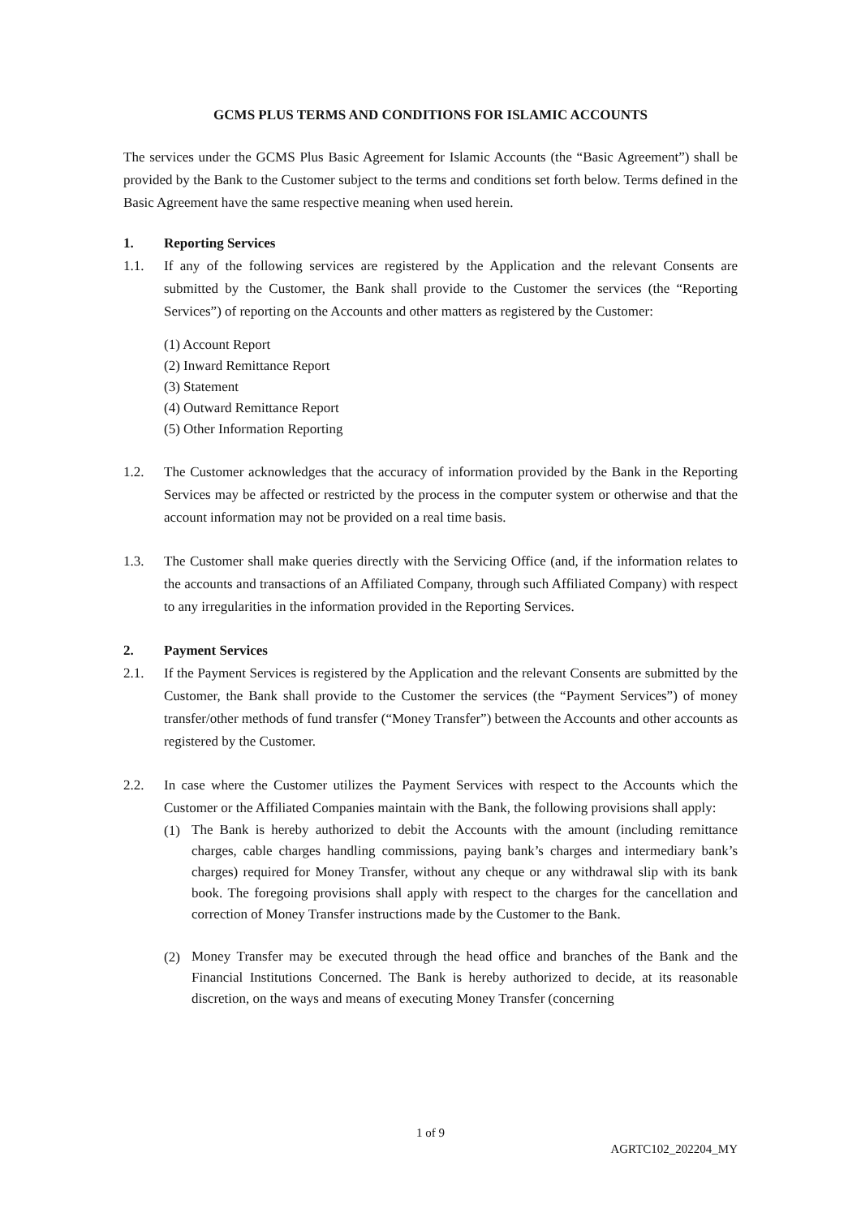GCMS PLUS TERMS AND CONDITIONS FOR ISLAMIC ACCOUNTS
The services under the GCMS Plus Basic Agreement for Islamic Accounts (the “Basic Agreement”) shall be provided by the Bank to the Customer subject to the terms and conditions set forth below. Terms defined in the Basic Agreement have the same respective meaning when used herein.
1. Reporting Services
1.1. If any of the following services are registered by the Application and the relevant Consents are submitted by the Customer, the Bank shall provide to the Customer the services (the “Reporting Services”) of reporting on the Accounts and other matters as registered by the Customer:
(1) Account Report
(2) Inward Remittance Report
(3) Statement
(4) Outward Remittance Report
(5) Other Information Reporting
1.2. The Customer acknowledges that the accuracy of information provided by the Bank in the Reporting Services may be affected or restricted by the process in the computer system or otherwise and that the account information may not be provided on a real time basis.
1.3. The Customer shall make queries directly with the Servicing Office (and, if the information relates to the accounts and transactions of an Affiliated Company, through such Affiliated Company) with respect to any irregularities in the information provided in the Reporting Services.
2. Payment Services
2.1. If the Payment Services is registered by the Application and the relevant Consents are submitted by the Customer, the Bank shall provide to the Customer the services (the “Payment Services”) of money transfer/other methods of fund transfer (“Money Transfer”) between the Accounts and other accounts as registered by the Customer.
2.2. In case where the Customer utilizes the Payment Services with respect to the Accounts which the Customer or the Affiliated Companies maintain with the Bank, the following provisions shall apply:
(1) The Bank is hereby authorized to debit the Accounts with the amount (including remittance charges, cable charges handling commissions, paying bank’s charges and intermediary bank’s charges) required for Money Transfer, without any cheque or any withdrawal slip with its bank book. The foregoing provisions shall apply with respect to the charges for the cancellation and correction of Money Transfer instructions made by the Customer to the Bank.
(2) Money Transfer may be executed through the head office and branches of the Bank and the Financial Institutions Concerned. The Bank is hereby authorized to decide, at its reasonable discretion, on the ways and means of executing Money Transfer (concerning
1 of 9
AGRTC102_202204_MY